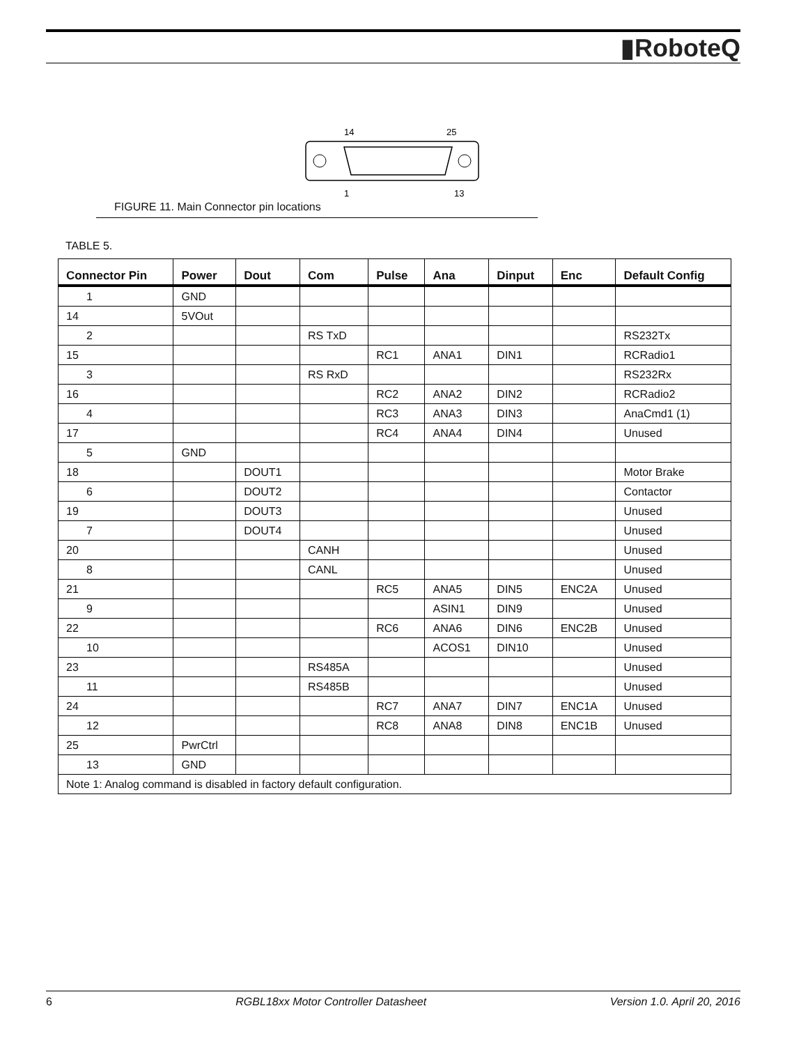▮RoboteQ
14
25
1
13
FIGURE 11. Main Connector pin locations
TABLE 5.
| Connector Pin | Power | Dout | Com | Pulse | Ana | Dinput | Enc | Default Config |
| --- | --- | --- | --- | --- | --- | --- | --- | --- |
| 1 | GND | | | | | | | |
| 14 | 5VOut | | | | | | | |
| 2 | | | RS TxD | | | | | RS232Tx |
| 15 | | | | RC1 | ANA1 | DIN1 | | RCRadio1 |
| 3 | | | RS RxD | | | | | RS232Rx |
| 16 | | | | RC2 | ANA2 | DIN2 | | RCRadio2 |
| 4 | | | | RC3 | ANA3 | DIN3 | | AnaCmd1 (1) |
| 17 | | | | RC4 | ANA4 | DIN4 | | Unused |
| 5 | GND | | | | | | | |
| 18 | | DOUT1 | | | | | | Motor Brake |
| 6 | | DOUT2 | | | | | | Contactor |
| 19 | | DOUT3 | | | | | | Unused |
| 7 | | DOUT4 | | | | | | Unused |
| 20 | | | CANH | | | | | Unused |
| 8 | | | CANL | | | | | Unused |
| 21 | | | | RC5 | ANA5 | DIN5 | ENC2A | Unused |
| 9 | | | | | ASIN1 | DIN9 | | Unused |
| 22 | | | | RC6 | ANA6 | DIN6 | ENC2B | Unused |
| 10 | | | | | ACOS1 | DIN10 | | Unused |
| 23 | | | RS485A | | | | | Unused |
| 11 | | | RS485B | | | | | Unused |
| 24 | | | | RC7 | ANA7 | DIN7 | ENC1A | Unused |
| 12 | | | | RC8 | ANA8 | DIN8 | ENC1B | Unused |
| 25 | PwrCtrl | | | | | | | |
| 13 | GND | | | | | | | |
| Note 1: Analog command is disabled in factory default configuration. | | | | | | | | |
6 RGBL18xx Motor Controller Datasheet Version 1.0. April 20, 2016